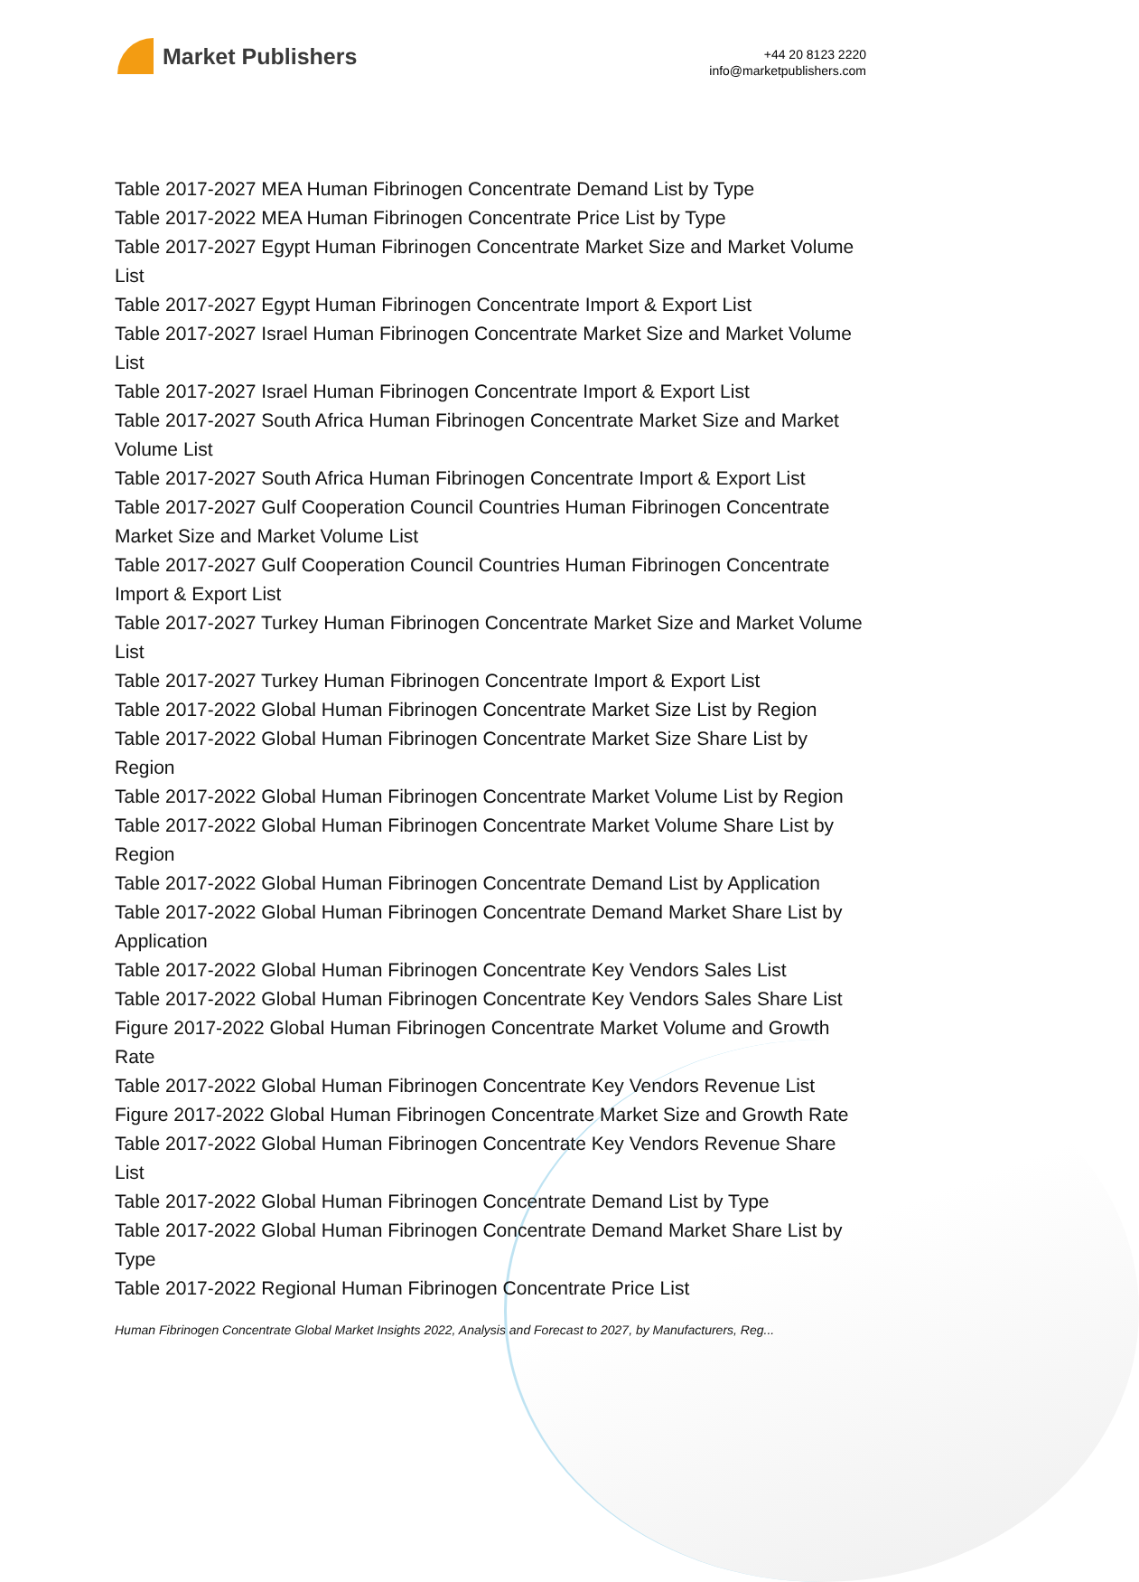Market Publishers
+44 20 8123 2220
info@marketpublishers.com
Table 2017-2027 MEA Human Fibrinogen Concentrate Demand List by Type
Table 2017-2022 MEA Human Fibrinogen Concentrate Price List by Type
Table 2017-2027 Egypt Human Fibrinogen Concentrate Market Size and Market Volume List
Table 2017-2027 Egypt Human Fibrinogen Concentrate Import & Export List
Table 2017-2027 Israel Human Fibrinogen Concentrate Market Size and Market Volume List
Table 2017-2027 Israel Human Fibrinogen Concentrate Import & Export List
Table 2017-2027 South Africa Human Fibrinogen Concentrate Market Size and Market Volume List
Table 2017-2027 South Africa Human Fibrinogen Concentrate Import & Export List
Table 2017-2027 Gulf Cooperation Council Countries Human Fibrinogen Concentrate Market Size and Market Volume List
Table 2017-2027 Gulf Cooperation Council Countries Human Fibrinogen Concentrate Import & Export List
Table 2017-2027 Turkey Human Fibrinogen Concentrate Market Size and Market Volume List
Table 2017-2027 Turkey Human Fibrinogen Concentrate Import & Export List
Table 2017-2022 Global Human Fibrinogen Concentrate Market Size List by Region
Table 2017-2022 Global Human Fibrinogen Concentrate Market Size Share List by Region
Table 2017-2022 Global Human Fibrinogen Concentrate Market Volume List by Region
Table 2017-2022 Global Human Fibrinogen Concentrate Market Volume Share List by Region
Table 2017-2022 Global Human Fibrinogen Concentrate Demand List by Application
Table 2017-2022 Global Human Fibrinogen Concentrate Demand Market Share List by Application
Table 2017-2022 Global Human Fibrinogen Concentrate Key Vendors Sales List
Table 2017-2022 Global Human Fibrinogen Concentrate Key Vendors Sales Share List
Figure 2017-2022 Global Human Fibrinogen Concentrate Market Volume and Growth Rate
Table 2017-2022 Global Human Fibrinogen Concentrate Key Vendors Revenue List
Figure 2017-2022 Global Human Fibrinogen Concentrate Market Size and Growth Rate
Table 2017-2022 Global Human Fibrinogen Concentrate Key Vendors Revenue Share List
Table 2017-2022 Global Human Fibrinogen Concentrate Demand List by Type
Table 2017-2022 Global Human Fibrinogen Concentrate Demand Market Share List by Type
Table 2017-2022 Regional Human Fibrinogen Concentrate Price List
Human Fibrinogen Concentrate Global Market Insights 2022, Analysis and Forecast to 2027, by Manufacturers, Reg...